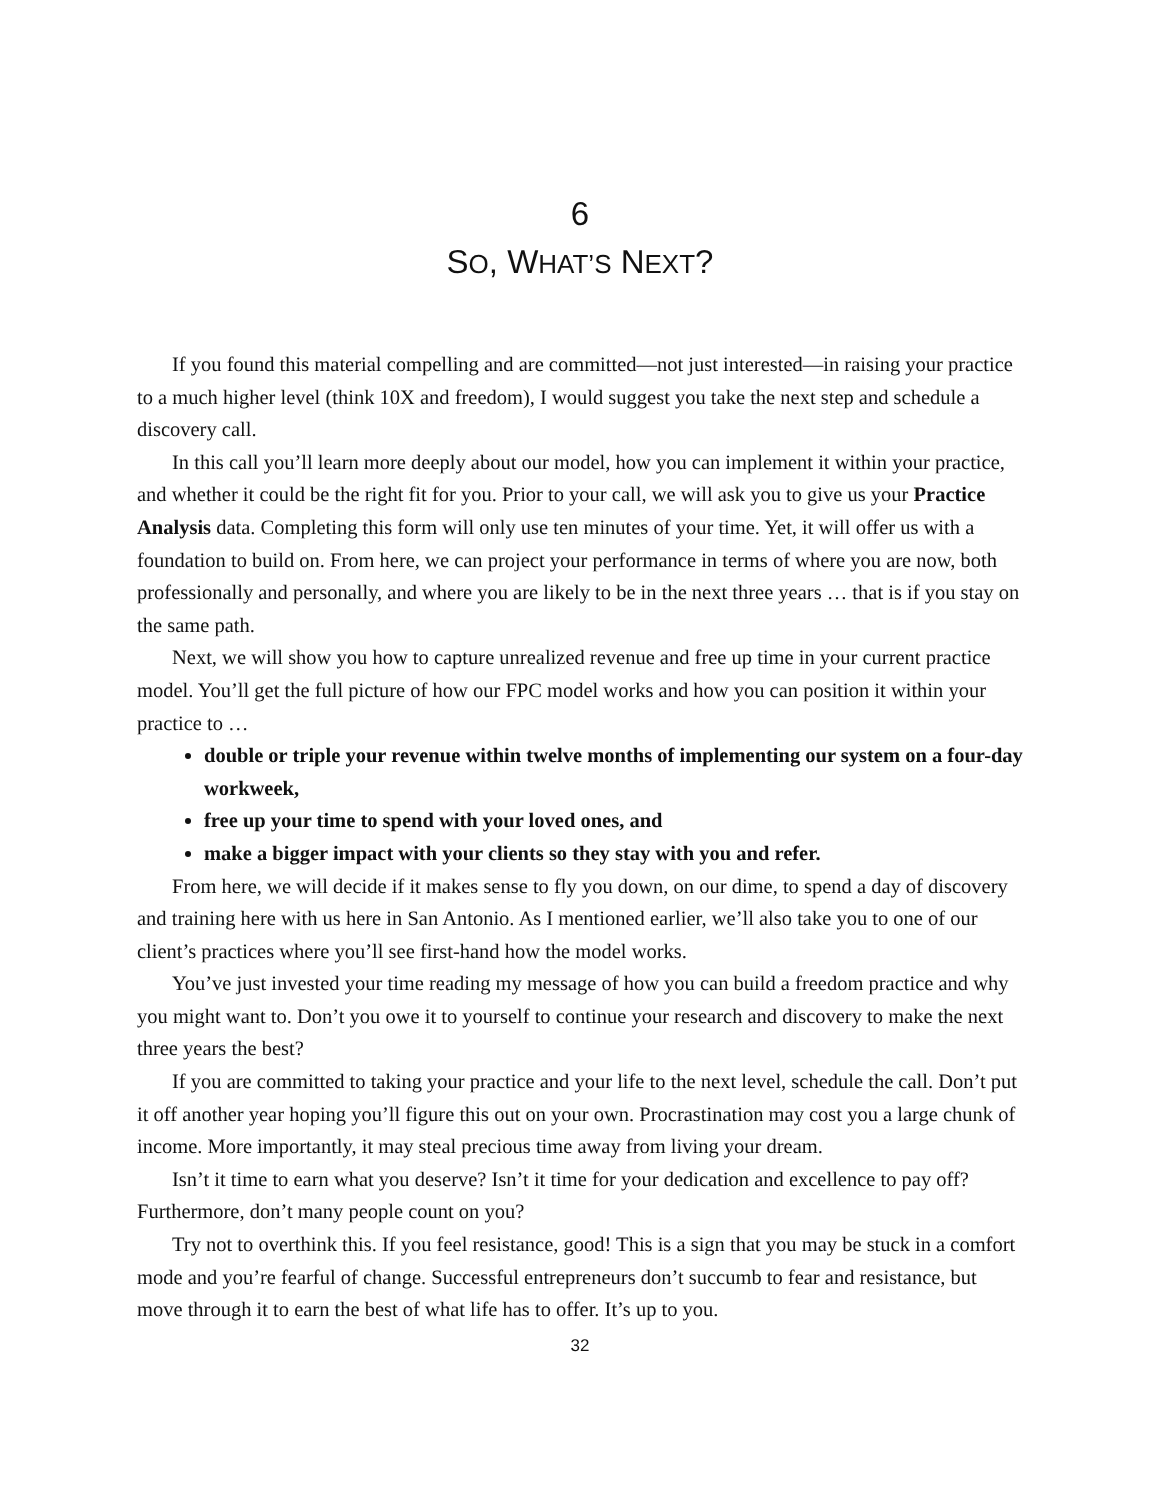6
SO, WHAT’S NEXT?
If you found this material compelling and are committed—not just interested—in raising your practice to a much higher level (think 10X and freedom), I would suggest you take the next step and schedule a discovery call.
In this call you’ll learn more deeply about our model, how you can implement it within your practice, and whether it could be the right fit for you. Prior to your call, we will ask you to give us your Practice Analysis data. Completing this form will only use ten minutes of your time. Yet, it will offer us with a foundation to build on. From here, we can project your performance in terms of where you are now, both professionally and personally, and where you are likely to be in the next three years … that is if you stay on the same path.
Next, we will show you how to capture unrealized revenue and free up time in your current practice model. You’ll get the full picture of how our FPC model works and how you can position it within your practice to …
double or triple your revenue within twelve months of implementing our system on a four-day workweek,
free up your time to spend with your loved ones, and
make a bigger impact with your clients so they stay with you and refer.
From here, we will decide if it makes sense to fly you down, on our dime, to spend a day of discovery and training here with us here in San Antonio. As I mentioned earlier, we’ll also take you to one of our client’s practices where you’ll see first-hand how the model works.
You’ve just invested your time reading my message of how you can build a freedom practice and why you might want to. Don’t you owe it to yourself to continue your research and discovery to make the next three years the best?
If you are committed to taking your practice and your life to the next level, schedule the call. Don’t put it off another year hoping you’ll figure this out on your own. Procrastination may cost you a large chunk of income. More importantly, it may steal precious time away from living your dream.
Isn’t it time to earn what you deserve? Isn’t it time for your dedication and excellence to pay off? Furthermore, don’t many people count on you?
Try not to overthink this. If you feel resistance, good! This is a sign that you may be stuck in a comfort mode and you’re fearful of change. Successful entrepreneurs don’t succumb to fear and resistance, but move through it to earn the best of what life has to offer. It’s up to you.
32